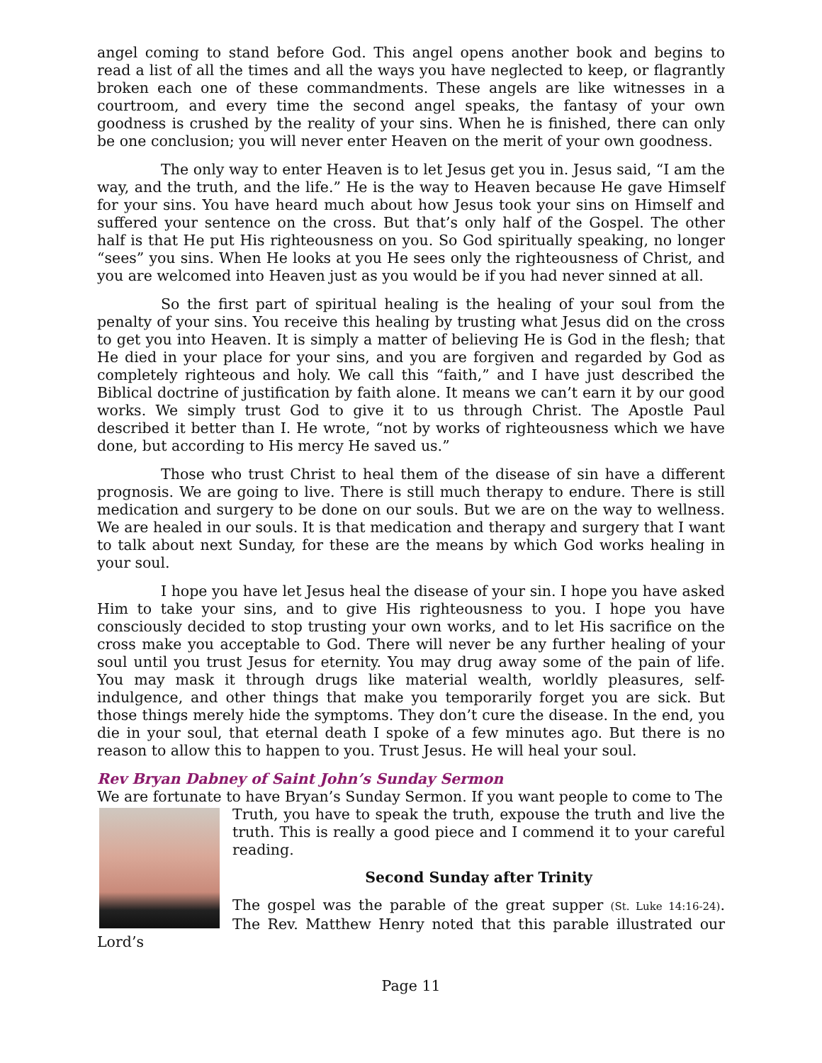angel coming to stand before God. This angel opens another book and begins to read a list of all the times and all the ways you have neglected to keep, or flagrantly broken each one of these commandments. These angels are like witnesses in a courtroom, and every time the second angel speaks, the fantasy of your own goodness is crushed by the reality of your sins. When he is finished, there can only be one conclusion; you will never enter Heaven on the merit of your own goodness.
The only way to enter Heaven is to let Jesus get you in. Jesus said, “I am the way, and the truth, and the life.” He is the way to Heaven because He gave Himself for your sins. You have heard much about how Jesus took your sins on Himself and suffered your sentence on the cross. But that’s only half of the Gospel. The other half is that He put His righteousness on you. So God spiritually speaking, no longer “sees” you sins. When He looks at you He sees only the righteousness of Christ, and you are welcomed into Heaven just as you would be if you had never sinned at all.
So the first part of spiritual healing is the healing of your soul from the penalty of your sins. You receive this healing by trusting what Jesus did on the cross to get you into Heaven. It is simply a matter of believing He is God in the flesh; that He died in your place for your sins, and you are forgiven and regarded by God as completely righteous and holy. We call this “faith,” and I have just described the Biblical doctrine of justification by faith alone. It means we can’t earn it by our good works. We simply trust God to give it to us through Christ. The Apostle Paul described it better than I. He wrote, “not by works of righteousness which we have done, but according to His mercy He saved us.”
Those who trust Christ to heal them of the disease of sin have a different prognosis. We are going to live. There is still much therapy to endure. There is still medication and surgery to be done on our souls. But we are on the way to wellness. We are healed in our souls. It is that medication and therapy and surgery that I want to talk about next Sunday, for these are the means by which God works healing in your soul.
I hope you have let Jesus heal the disease of your sin. I hope you have asked Him to take your sins, and to give His righteousness to you. I hope you have consciously decided to stop trusting your own works, and to let His sacrifice on the cross make you acceptable to God. There will never be any further healing of your soul until you trust Jesus for eternity. You may drug away some of the pain of life. You may mask it through drugs like material wealth, worldly pleasures, self-indulgence, and other things that make you temporarily forget you are sick. But those things merely hide the symptoms. They don’t cure the disease. In the end, you die in your soul, that eternal death I spoke of a few minutes ago. But there is no reason to allow this to happen to you. Trust Jesus. He will heal your soul.
Rev Bryan Dabney of Saint John’s Sunday Sermon
We are fortunate to have Bryan’s Sunday Sermon. If you want people to come to The
Truth, you have to speak the truth, expouse the truth and live the truth. This is really a good piece and I commend it to your careful reading.
Second Sunday after Trinity
The gospel was the parable of the great supper (St. Luke 14:16-24). The Rev. Matthew Henry noted that this parable illustrated our Lord’s
Page 11